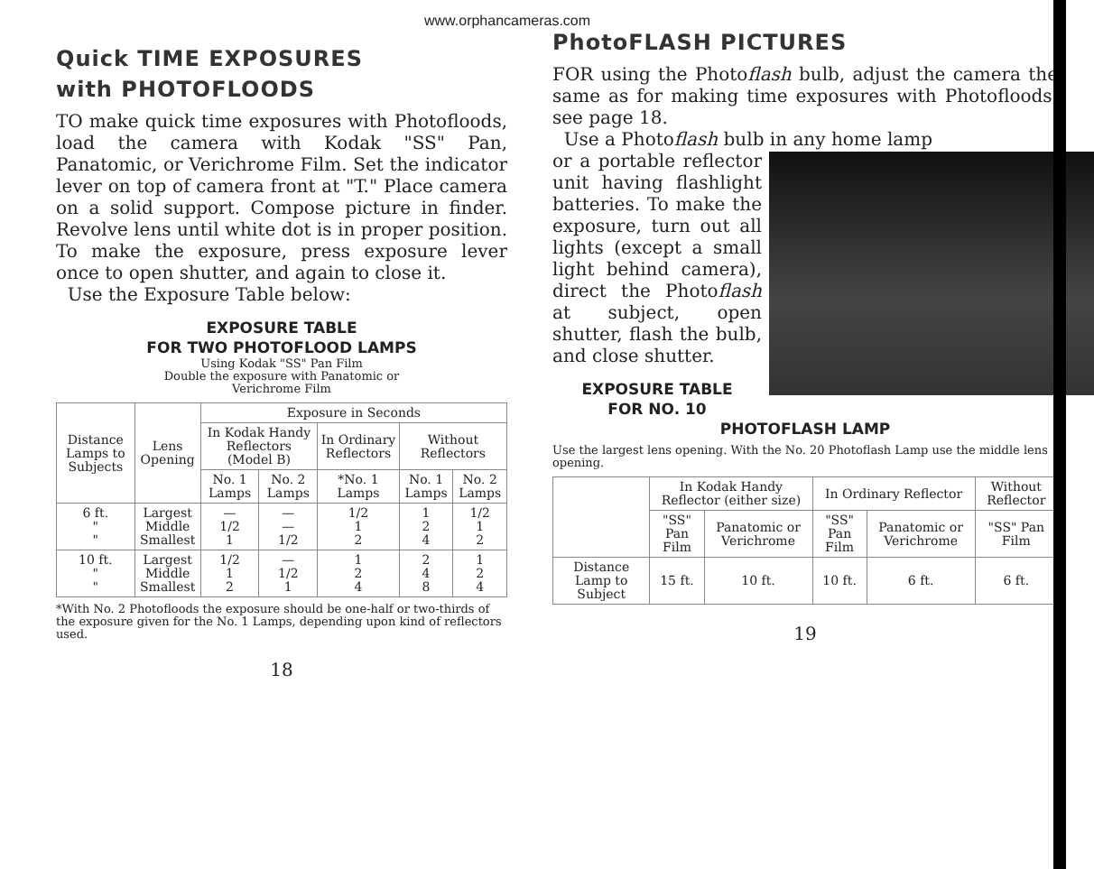www.orphancameras.com
Quick TIME EXPOSURES
with PHOTOFLOODS
TO make quick time exposures with Photofloods, load the camera with Kodak "SS" Pan, Panatomic, or Verichrome Film. Set the indicator lever on top of camera front at "T." Place camera on a solid support. Compose picture in finder. Revolve lens until white dot is in proper position. To make the exposure, press exposure lever once to open shutter, and again to close it.
Use the Exposure Table below:
EXPOSURE TABLE
FOR TWO PHOTOFLOOD LAMPS
Using Kodak "SS" Pan Film
Double the exposure with Panatomic or
Verichrome Film
| Distance Lamps to Subjects | Lens Opening | Exposure in Seconds | | | | |
| --- | --- | --- | --- | --- | --- | --- |
| | | In Kodak Handy Reflectors (Model B) | | In Ordinary Reflectors | Without Reflectors | |
| | | No. 1 Lamps | No. 2 Lamps | *No. 1 Lamps | No. 1 Lamps | No. 2 Lamps |
| 6 ft. " " | Largest Middle Smallest | — 1/2 1 | — — 1/2 | 1/2 1 2 | 1 2 4 | 1/2 1 2 |
| 10 ft. " " | Largest Middle Smallest | 1/2 1 2 | — 1/2 1 | 1 2 4 | 2 4 8 | 1 2 4 |
*With No. 2 Photofloods the exposure should be one-half or two-thirds of the exposure given for the No. 1 Lamps, depending upon kind of reflectors used.
18
PhotoFLASH PICTURES
FOR using the Photoflash bulb, adjust the camera the same as for making time exposures with Photofloods, see page 18.
Use a Photoflash bulb in any home lamp
or a portable reflector unit having flashlight batteries. To make the exposure, turn out all lights (except a small light behind camera), direct the Photoflash at subject, open shutter, flash the bulb, and close shutter.
EXPOSURE TABLE
FOR NO. 10 PHOTOFLASH LAMP
Use the largest lens opening. With the No. 20 Photoflash Lamp use the middle lens opening.
| | In Kodak Handy Reflector (either size) | | In Ordinary Reflector | | Without Reflector |
| --- | --- | --- | --- | --- | --- |
| | "SS" Pan Film | Panatomic or Verichrome | "SS" Pan Film | Panatomic or Verichrome | "SS" Pan Film |
| Distance Lamp to Subject | 15 ft. | 10 ft. | 10 ft. | 6 ft. | 6 ft. |
19